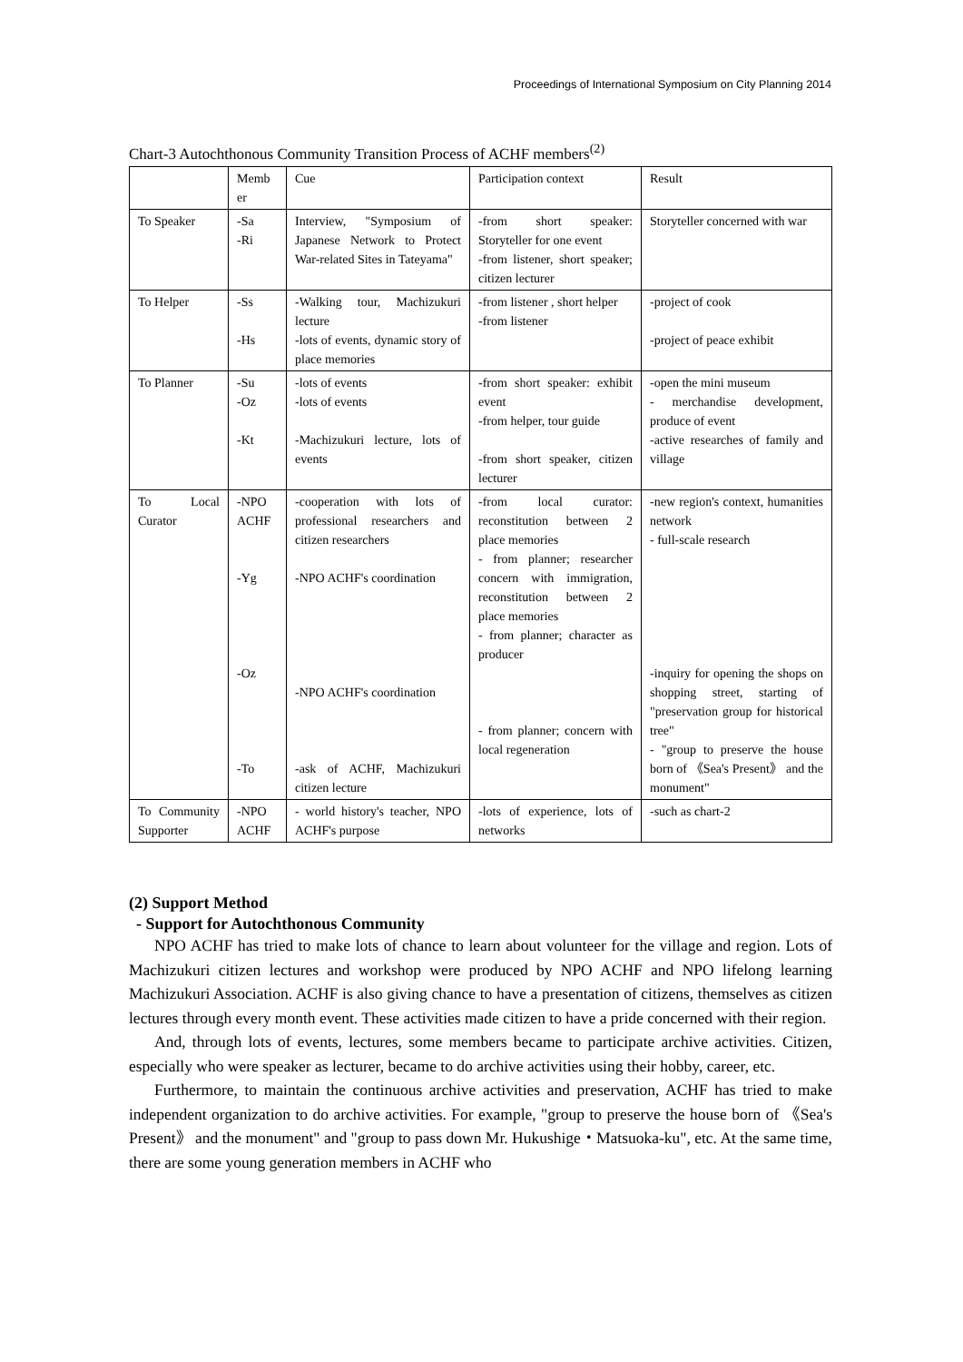Proceedings of International Symposium on City Planning 2014
Chart-3 Autochthonous Community Transition Process of ACHF members<sup>(2)</sup>
| | Memb er | Cue | Participation context | Result |
| To Speaker | -Sa -Ri | Interview, "Symposium of Japanese Network to Protect War-related Sites in Tateyama" | -from short speaker: Storyteller for one event -from listener, short speaker; citizen lecturer | Storyteller concerned with war |
| To Helper | -Ss -Hs | -Walking tour, Machizukuri lecture -lots of events, dynamic story of place memories | -from listener , short helper -from listener | -project of cook -project of peace exhibit |
| To Planner | -Su -Oz -Kt | -lots of events -lots of events -Machizukuri lecture, lots of events | -from short speaker: exhibit event -from helper, tour guide -from short speaker, citizen lecturer | -open the mini museum - merchandise development, produce of event -active researches of family and village |
| To Local Curator | -NPO ACHF -Yg -Oz -To | -cooperation with lots of professional researchers and citizen researchers -NPO ACHF's coordination -NPO ACHF's coordination -ask of ACHF, Machizukuri citizen lecture | -from local curator: reconstitution between 2 place memories - from planner; researcher concern with immigration, reconstitution between 2 place memories - from planner; character as producer - from planner; concern with local regeneration | -new region's context, humanities network - full-scale research -inquiry for opening the shops on shopping street, starting of "preservation group for historical tree" - "group to preserve the house born of 《Sea's Present》 and the monument" |
| To Community Supporter | -NPO ACHF | - world history's teacher, NPO ACHF's purpose | -lots of experience, lots of networks | -such as chart-2 |
(2) Support Method
- Support for Autochthonous Community
NPO ACHF has tried to make lots of chance to learn about volunteer for the village and region. Lots of Machizukuri citizen lectures and workshop were produced by NPO ACHF and NPO lifelong learning Machizukuri Association. ACHF is also giving chance to have a presentation of citizens, themselves as citizen lectures through every month event. These activities made citizen to have a pride concerned with their region.
And, through lots of events, lectures, some members became to participate archive activities. Citizen, especially who were speaker as lecturer, became to do archive activities using their hobby, career, etc.
Furthermore, to maintain the continuous archive activities and preservation, ACHF has tried to make independent organization to do archive activities. For example, "group to preserve the house born of 《Sea's Present》 and the monument" and "group to pass down Mr. Hukushige・Matsuoka-ku", etc. At the same time, there are some young generation members in ACHF who